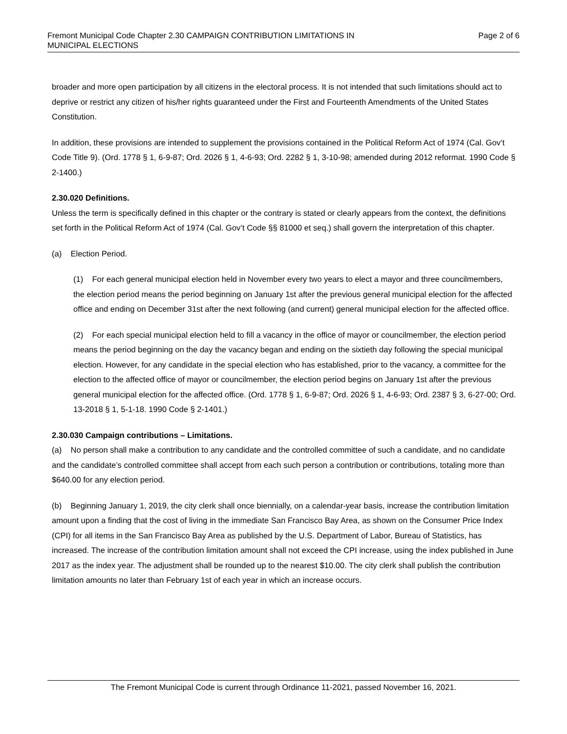Fremont Municipal Code Chapter 2.30 CAMPAIGN CONTRIBUTION LIMITATIONS IN
MUNICIPAL ELECTIONS
Page 2 of 6
broader and more open participation by all citizens in the electoral process. It is not intended that such limitations should act to deprive or restrict any citizen of his/her rights guaranteed under the First and Fourteenth Amendments of the United States Constitution.
In addition, these provisions are intended to supplement the provisions contained in the Political Reform Act of 1974 (Cal. Gov’t Code Title 9). (Ord. 1778 § 1, 6-9-87; Ord. 2026 § 1, 4-6-93; Ord. 2282 § 1, 3-10-98; amended during 2012 reformat. 1990 Code § 2-1400.)
2.30.020 Definitions.
Unless the term is specifically defined in this chapter or the contrary is stated or clearly appears from the context, the definitions set forth in the Political Reform Act of 1974 (Cal. Gov’t Code §§ 81000 et seq.) shall govern the interpretation of this chapter.
(a) Election Period.
(1) For each general municipal election held in November every two years to elect a mayor and three councilmembers, the election period means the period beginning on January 1st after the previous general municipal election for the affected office and ending on December 31st after the next following (and current) general municipal election for the affected office.
(2) For each special municipal election held to fill a vacancy in the office of mayor or councilmember, the election period means the period beginning on the day the vacancy began and ending on the sixtieth day following the special municipal election. However, for any candidate in the special election who has established, prior to the vacancy, a committee for the election to the affected office of mayor or councilmember, the election period begins on January 1st after the previous general municipal election for the affected office. (Ord. 1778 § 1, 6-9-87; Ord. 2026 § 1, 4-6-93; Ord. 2387 § 3, 6-27-00; Ord. 13-2018 § 1, 5-1-18. 1990 Code § 2-1401.)
2.30.030 Campaign contributions – Limitations.
(a) No person shall make a contribution to any candidate and the controlled committee of such a candidate, and no candidate and the candidate’s controlled committee shall accept from each such person a contribution or contributions, totaling more than $640.00 for any election period.
(b) Beginning January 1, 2019, the city clerk shall once biennially, on a calendar-year basis, increase the contribution limitation amount upon a finding that the cost of living in the immediate San Francisco Bay Area, as shown on the Consumer Price Index (CPI) for all items in the San Francisco Bay Area as published by the U.S. Department of Labor, Bureau of Statistics, has increased. The increase of the contribution limitation amount shall not exceed the CPI increase, using the index published in June 2017 as the index year. The adjustment shall be rounded up to the nearest $10.00. The city clerk shall publish the contribution limitation amounts no later than February 1st of each year in which an increase occurs.
The Fremont Municipal Code is current through Ordinance 11-2021, passed November 16, 2021.